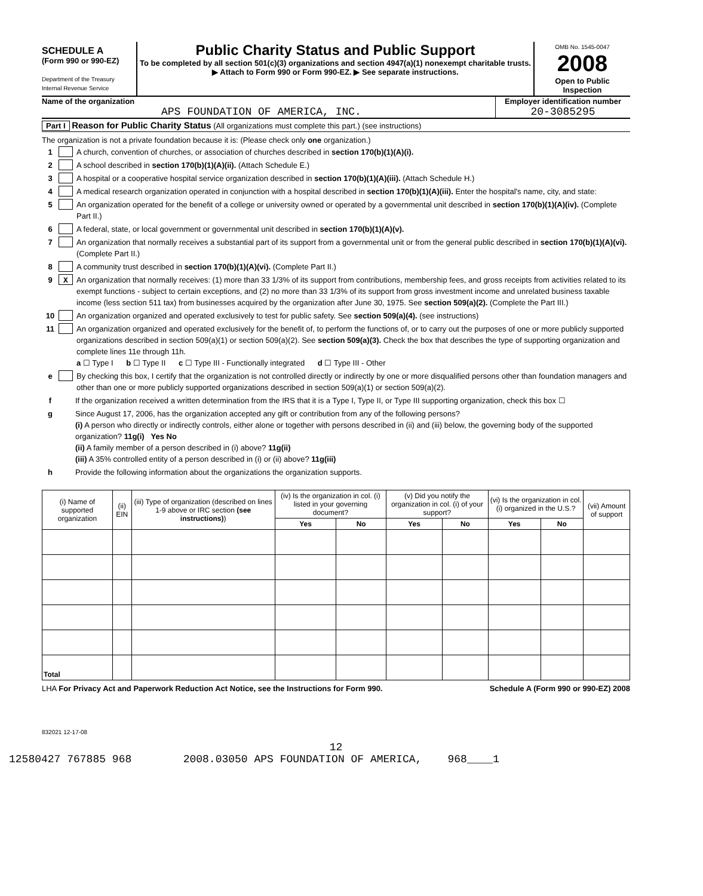SCHEDULE A
(Form 990 or 990-EZ)
Department of the Treasury
Internal Revenue Service
Public Charity Status and Public Support
To be completed by all section 501(c)(3) organizations and section 4947(a)(1) nonexempt charitable trusts.
▶ Attach to Form 990 or Form 990-EZ. ▶ See separate instructions.
OMB No. 1545-0047
2008
Open to Public Inspection
Name of the organization
APS FOUNDATION OF AMERICA, INC.
Employer identification number
20-3085295
Part I Reason for Public Charity Status (All organizations must complete this part.) (see instructions)
The organization is not a private foundation because it is: (Please check only one organization.)
1 A church, convention of churches, or association of churches described in section 170(b)(1)(A)(i).
2 A school described in section 170(b)(1)(A)(ii). (Attach Schedule E.)
3 A hospital or a cooperative hospital service organization described in section 170(b)(1)(A)(iii). (Attach Schedule H.)
4 A medical research organization operated in conjunction with a hospital described in section 170(b)(1)(A)(iii). Enter the hospital's name, city, and state:
5 An organization operated for the benefit of a college or university owned or operated by a governmental unit described in section 170(b)(1)(A)(iv). (Complete Part II.)
6 A federal, state, or local government or governmental unit described in section 170(b)(1)(A)(v).
7 An organization that normally receives a substantial part of its support from a governmental unit or from the general public described in section 170(b)(1)(A)(vi). (Complete Part II.)
8 A community trust described in section 170(b)(1)(A)(vi). (Complete Part II.)
9 X An organization that normally receives: (1) more than 33 1/3% of its support from contributions, membership fees, and gross receipts from activities related to its exempt functions - subject to certain exceptions, and (2) no more than 33 1/3% of its support from gross investment income and unrelated business taxable income (less section 511 tax) from businesses acquired by the organization after June 30, 1975. See section 509(a)(2). (Complete the Part III.)
10 An organization organized and operated exclusively to test for public safety. See section 509(a)(4). (see instructions)
11 An organization organized and operated exclusively for the benefit of, to perform the functions of, or to carry out the purposes of one or more publicly supported organizations described in section 509(a)(1) or section 509(a)(2). See section 509(a)(3). Check the box that describes the type of supporting organization and complete lines 11e through 11h.
a ☐ Type I b ☐ Type II c ☐ Type III - Functionally integrated d ☐ Type III - Other
e By checking this box, I certify that the organization is not controlled directly or indirectly by one or more disqualified persons other than foundation managers and other than one or more publicly supported organizations described in section 509(a)(1) or section 509(a)(2).
f If the organization received a written determination from the IRS that it is a Type I, Type II, or Type III supporting organization, check this box ☐
g Since August 17, 2006, has the organization accepted any gift or contribution from any of the following persons?
(i) A person who directly or indirectly controls, either alone or together with persons described in (ii) and (iii) below, the governing body of the supported organization? 11g(i) Yes No
(ii) A family member of a person described in (i) above? 11g(ii)
(iii) A 35% controlled entity of a person described in (i) or (ii) above? 11g(iii)
h Provide the following information about the organizations the organization supports.
| (i) Name of supported organization | (ii) EIN | (iii) Type of organization (described on lines 1-9 above or IRC section (see instructions) ) | (iv) Is the organization in col. (i) listed in your governing document? | | (v) Did you notify the organization in col. (i) of your support? | | (vi) Is the organization in col. (i) organized in the U.S.? | | (vii) Amount of support |
| --- | --- | --- | --- | --- | --- | --- | --- | --- | --- |
| | | | Yes | No | Yes | No | Yes | No | |
| Total | | | | | | | | | |
LHA For Privacy Act and Paperwork Reduction Act Notice, see the Instructions for Form 990. Schedule A (Form 990 or 990-EZ) 2008
832021 12-17-08
12
12580427 767885 968 2008.03050 APS FOUNDATION OF AMERICA, 968____1